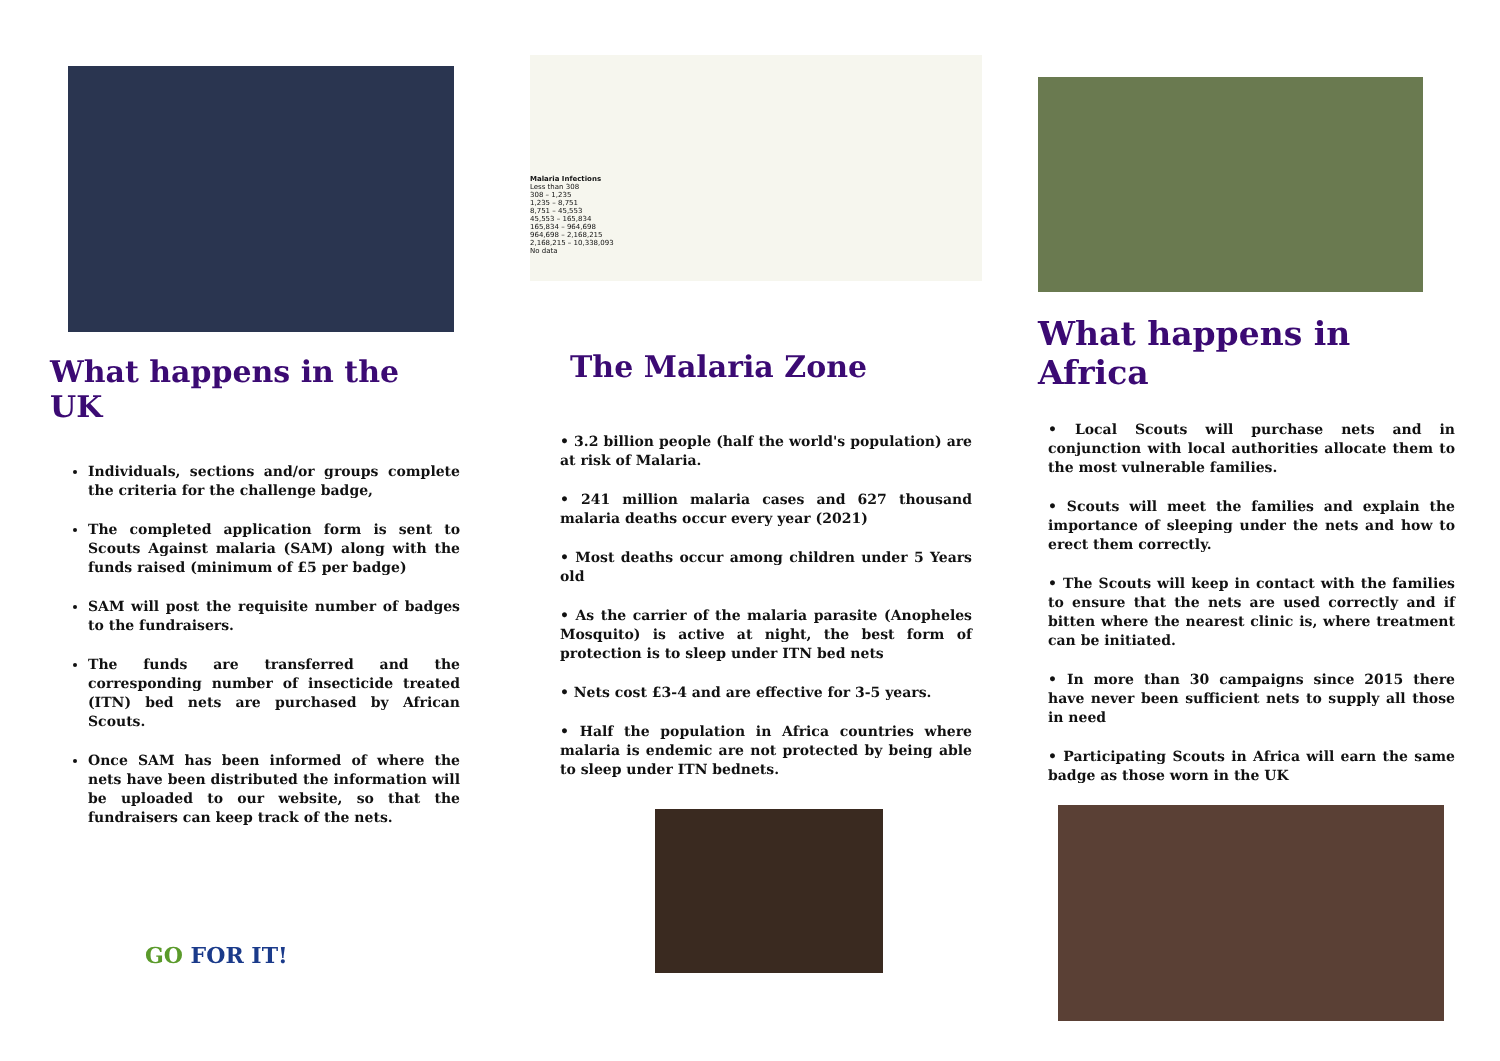What happens in the UK
Individuals, sections and/or groups complete the criteria for the challenge badge,
The completed application form is sent to Scouts Against malaria (SAM) along with the funds raised (minimum of £5 per badge)
SAM will post the requisite number of badges to the fundraisers.
The funds are transferred and the corresponding number of insecticide treated (ITN) bed nets are purchased by African Scouts.
Once SAM has been informed of where the nets have been distributed the information will be uploaded to our website, so that the fundraisers can keep track of the nets.
GO FOR IT!
Malaria Infections
Less than 308
308 – 1,235
1,235 – 8,751
8,751 – 45,553
45,553 – 165,834
165,834 – 964,698
964,698 – 2,168,215
2,168,215 – 10,338,093
No data
The Malaria Zone
• 3.2 billion people (half the world's population) are at risk of Malaria.
• 241 million malaria cases and 627 thousand malaria deaths occur every year (2021)
• Most deaths occur among children under 5 Years old
• As the carrier of the malaria parasite (Anopheles Mosquito) is active at night, the best form of protection is to sleep under ITN bed nets
• Nets cost £3-4 and are effective for 3-5 years.
• Half the population in Africa countries where malaria is endemic are not protected by being able to sleep under ITN bednets.
What happens in Africa
• Local Scouts will purchase nets and in conjunction with local authorities allocate them to the most vulnerable families.
• Scouts will meet the families and explain the importance of sleeping under the nets and how to erect them correctly.
• The Scouts will keep in contact with the families to ensure that the nets are used correctly and if bitten where the nearest clinic is, where treatment can be initiated.
• In more than 30 campaigns since 2015 there have never been sufficient nets to supply all those in need
• Participating Scouts in Africa will earn the same badge as those worn in the UK